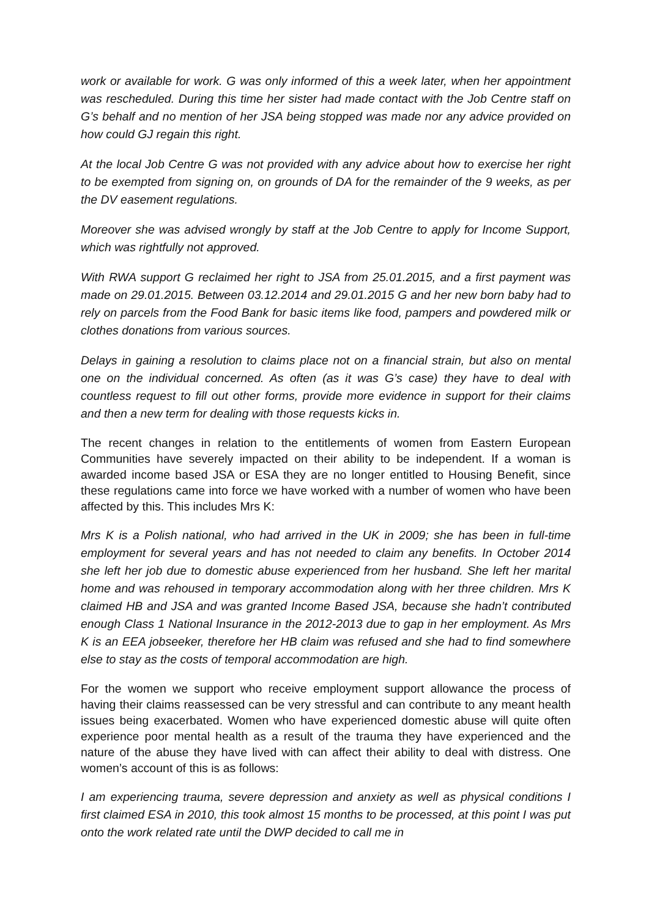work or available for work. G was only informed of this a week later, when her appointment was rescheduled. During this time her sister had made contact with the Job Centre staff on G’s behalf and no mention of her JSA being stopped was made nor any advice provided on how could GJ regain this right.
At the local Job Centre G was not provided with any advice about how to exercise her right to be exempted from signing on, on grounds of DA for the remainder of the 9 weeks, as per the DV easement regulations.
Moreover she was advised wrongly by staff at the Job Centre to apply for Income Support, which was rightfully not approved.
With RWA support G reclaimed her right to JSA from 25.01.2015, and a first payment was made on 29.01.2015. Between 03.12.2014 and 29.01.2015 G and her new born baby had to rely on parcels from the Food Bank for basic items like food, pampers and powdered milk or clothes donations from various sources.
Delays in gaining a resolution to claims place not on a financial strain, but also on mental one on the individual concerned. As often (as it was G’s case) they have to deal with countless request to fill out other forms, provide more evidence in support for their claims and then a new term for dealing with those requests kicks in.
The recent changes in relation to the entitlements of women from Eastern European Communities have severely impacted on their ability to be independent. If a woman is awarded income based JSA or ESA they are no longer entitled to Housing Benefit, since these regulations came into force we have worked with a number of women who have been affected by this. This includes Mrs K:
Mrs K is a Polish national, who had arrived in the UK in 2009; she has been in full-time employment for several years and has not needed to claim any benefits. In October 2014 she left her job due to domestic abuse experienced from her husband. She left her marital home and was rehoused in temporary accommodation along with her three children. Mrs K claimed HB and JSA and was granted Income Based JSA, because she hadn’t contributed enough Class 1 National Insurance in the 2012-2013 due to gap in her employment. As Mrs K is an EEA jobseeker, therefore her HB claim was refused and she had to find somewhere else to stay as the costs of temporal accommodation are high.
For the women we support who receive employment support allowance the process of having their claims reassessed can be very stressful and can contribute to any meant health issues being exacerbated. Women who have experienced domestic abuse will quite often experience poor mental health as a result of the trauma they have experienced and the nature of the abuse they have lived with can affect their ability to deal with distress. One women’s account of this is as follows:
I am experiencing trauma, severe depression and anxiety as well as physical conditions I first claimed ESA in 2010, this took almost 15 months to be processed, at this point I was put onto the work related rate until the DWP decided to call me in